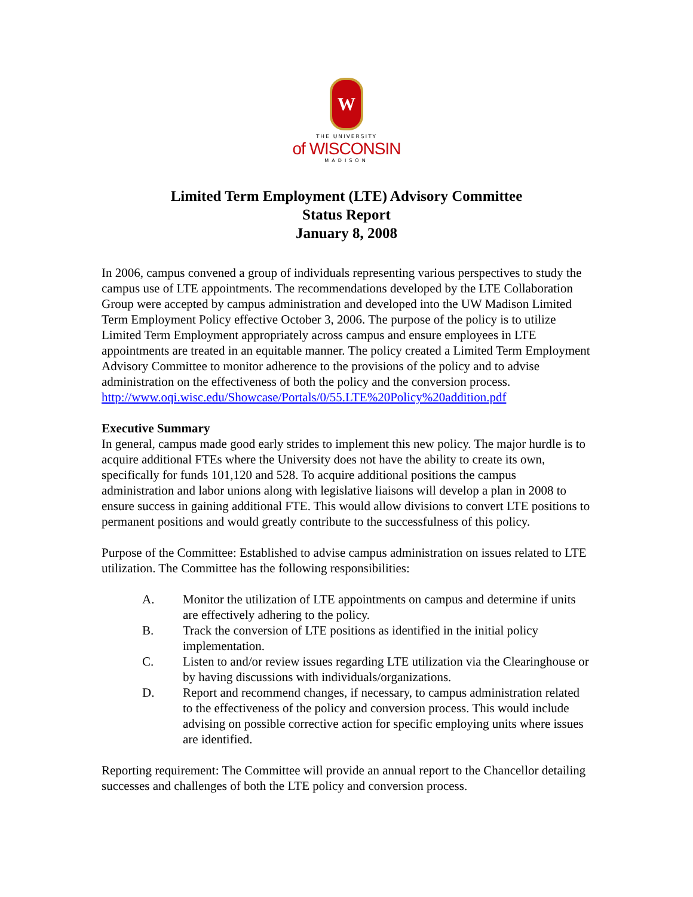W
THE UNIVERSITY
of WISCONSIN
MADISON
Limited Term Employment (LTE) Advisory Committee
Status Report
January 8, 2008
In 2006, campus convened a group of individuals representing various perspectives to study the campus use of LTE appointments. The recommendations developed by the LTE Collaboration Group were accepted by campus administration and developed into the UW Madison Limited Term Employment Policy effective October 3, 2006. The purpose of the policy is to utilize Limited Term Employment appropriately across campus and ensure employees in LTE appointments are treated in an equitable manner. The policy created a Limited Term Employment Advisory Committee to monitor adherence to the provisions of the policy and to advise administration on the effectiveness of both the policy and the conversion process.
http://www.oqi.wisc.edu/Showcase/Portals/0/55.LTE%20Policy%20addition.pdf
Executive Summary
In general, campus made good early strides to implement this new policy. The major hurdle is to acquire additional FTEs where the University does not have the ability to create its own, specifically for funds 101,120 and 528. To acquire additional positions the campus administration and labor unions along with legislative liaisons will develop a plan in 2008 to ensure success in gaining additional FTE. This would allow divisions to convert LTE positions to permanent positions and would greatly contribute to the successfulness of this policy.
Purpose of the Committee: Established to advise campus administration on issues related to LTE utilization. The Committee has the following responsibilities:
A. Monitor the utilization of LTE appointments on campus and determine if units are effectively adhering to the policy.
B. Track the conversion of LTE positions as identified in the initial policy implementation.
C. Listen to and/or review issues regarding LTE utilization via the Clearinghouse or by having discussions with individuals/organizations.
D. Report and recommend changes, if necessary, to campus administration related to the effectiveness of the policy and conversion process. This would include advising on possible corrective action for specific employing units where issues are identified.
Reporting requirement: The Committee will provide an annual report to the Chancellor detailing successes and challenges of both the LTE policy and conversion process.